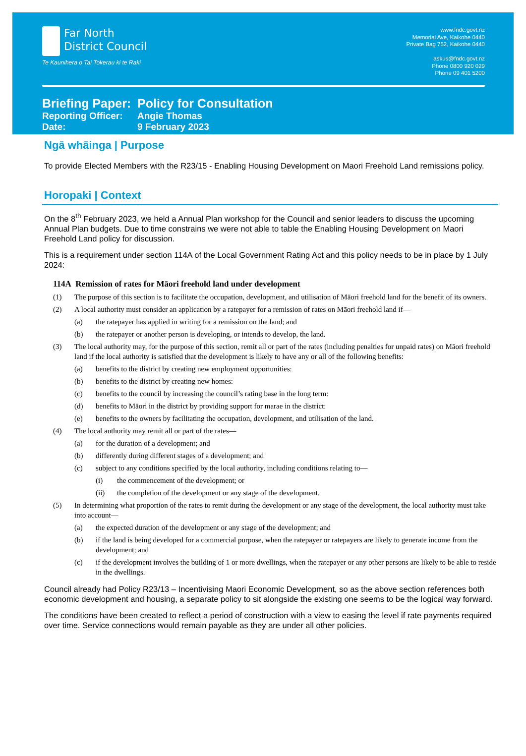Far North
District Council
Te Kaunihera o Tai Tokerau ki te Raki
www.fndc.govt.nz
Memorial Ave, Kaikohe 0440
Private Bag 752, Kaikohe 0440
askus@fndc.govt.nz
Phone 0800 920 029
Phone 09 401 5200
Briefing Paper:
Policy for Consultation
Reporting Officer:
Angie Thomas
Date: 9 February 2023
Ngā whāinga | Purpose
To provide Elected Members with the R23/15 - Enabling Housing Development on Maori Freehold Land remissions policy.
Horopaki | Context
On the 8<sup>th</sup> February 2023, we held a Annual Plan workshop for the Council and senior leaders to discuss the upcoming Annual Plan budgets. Due to time constrains we were not able to table the Enabling Housing Development on Maori Freehold Land policy for discussion.
This is a requirement under section 114A of the Local Government Rating Act and this policy needs to be in place by 1 July 2024:
114A Remission of rates for Māori freehold land under development
(1) The purpose of this section is to facilitate the occupation, development, and utilisation of Māori freehold land for the benefit of its owners.
(2) A local authority must consider an application by a ratepayer for a remission of rates on Māori freehold land if—
(a) the ratepayer has applied in writing for a remission on the land; and
(b) the ratepayer or another person is developing, or intends to develop, the land.
(3) The local authority may, for the purpose of this section, remit all or part of the rates (including penalties for unpaid rates) on Māori freehold land if the local authority is satisfied that the development is likely to have any or all of the following benefits:
(a) benefits to the district by creating new employment opportunities:
(b) benefits to the district by creating new homes:
(c) benefits to the council by increasing the council’s rating base in the long term:
(d) benefits to Māori in the district by providing support for marae in the district:
(e) benefits to the owners by facilitating the occupation, development, and utilisation of the land.
(4) The local authority may remit all or part of the rates—
(a) for the duration of a development; and
(b) differently during different stages of a development; and
(c) subject to any conditions specified by the local authority, including conditions relating to—
(i) the commencement of the development; or
(ii) the completion of the development or any stage of the development.
(5) In determining what proportion of the rates to remit during the development or any stage of the development, the local authority must take into account—
(a) the expected duration of the development or any stage of the development; and
(b) if the land is being developed for a commercial purpose, when the ratepayer or ratepayers are likely to generate income from the development; and
(c) if the development involves the building of 1 or more dwellings, when the ratepayer or any other persons are likely to be able to reside in the dwellings.
Council already had Policy R23/13 – Incentivising Maori Economic Development, so as the above section references both economic development and housing, a separate policy to sit alongside the existing one seems to be the logical way forward.
The conditions have been created to reflect a period of construction with a view to easing the level if rate payments required over time. Service connections would remain payable as they are under all other policies.